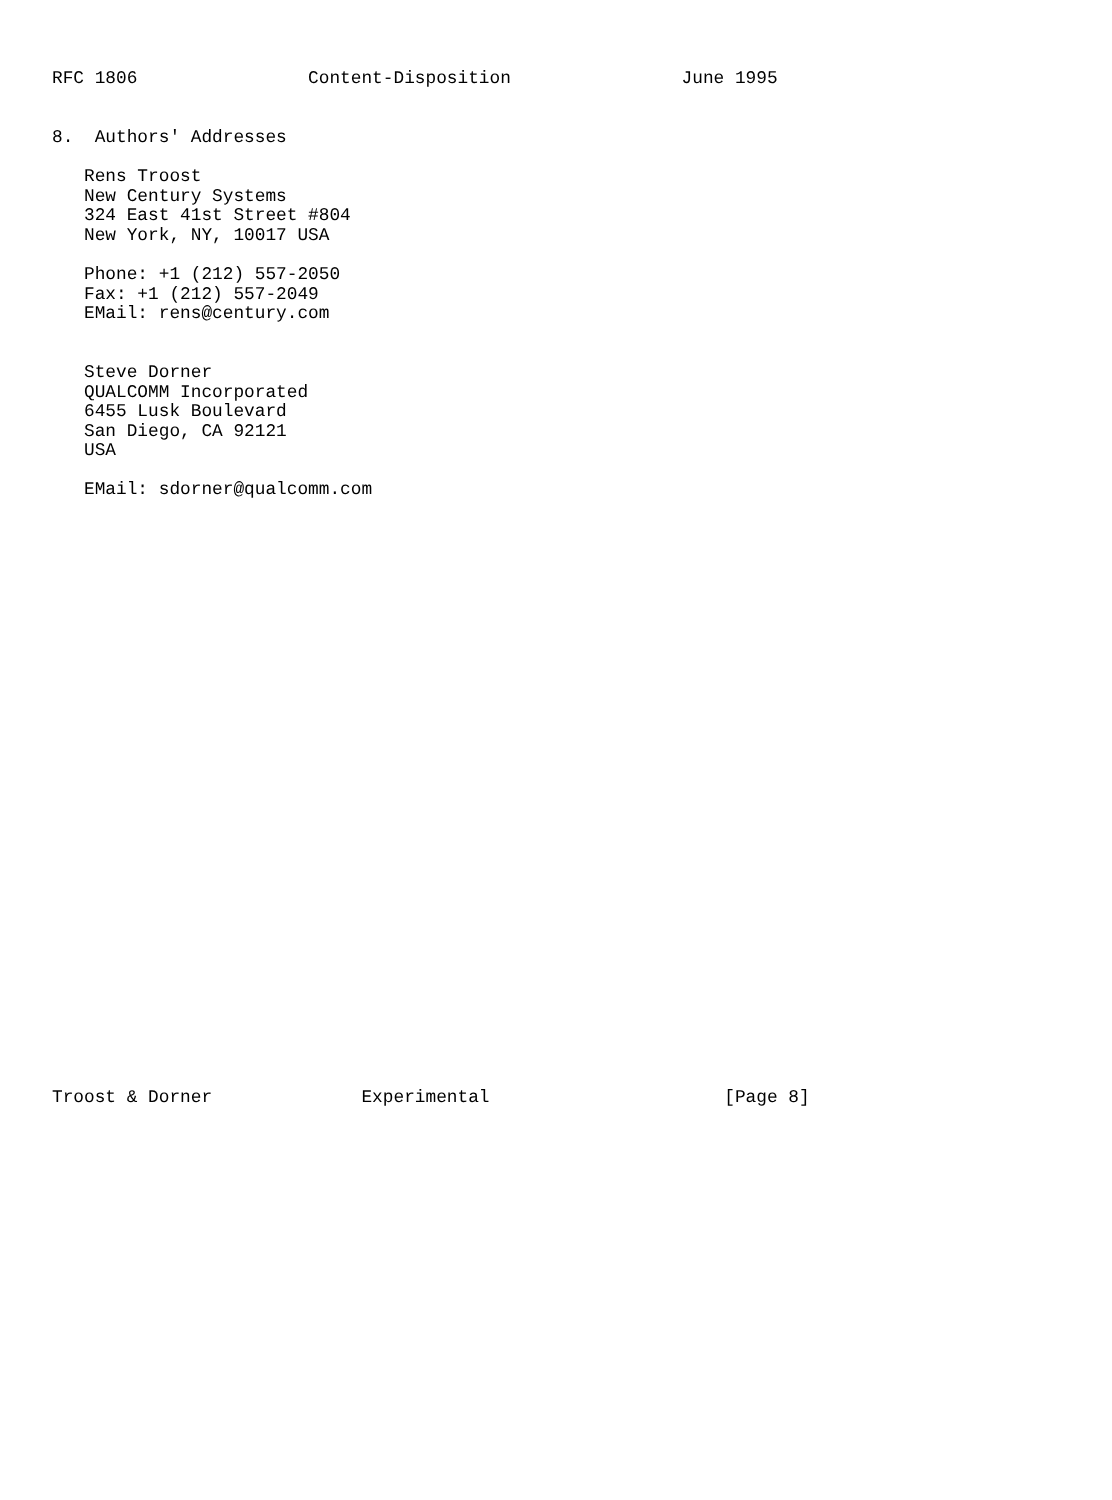RFC 1806                Content-Disposition                June 1995


8.  Authors' Addresses

   Rens Troost
   New Century Systems
   324 East 41st Street #804
   New York, NY, 10017 USA

   Phone: +1 (212) 557-2050
   Fax: +1 (212) 557-2049
   EMail: rens@century.com


   Steve Dorner
   QUALCOMM Incorporated
   6455 Lusk Boulevard
   San Diego, CA 92121
   USA

   EMail: sdorner@qualcomm.com






























Troost & Dorner              Experimental                      [Page 8]